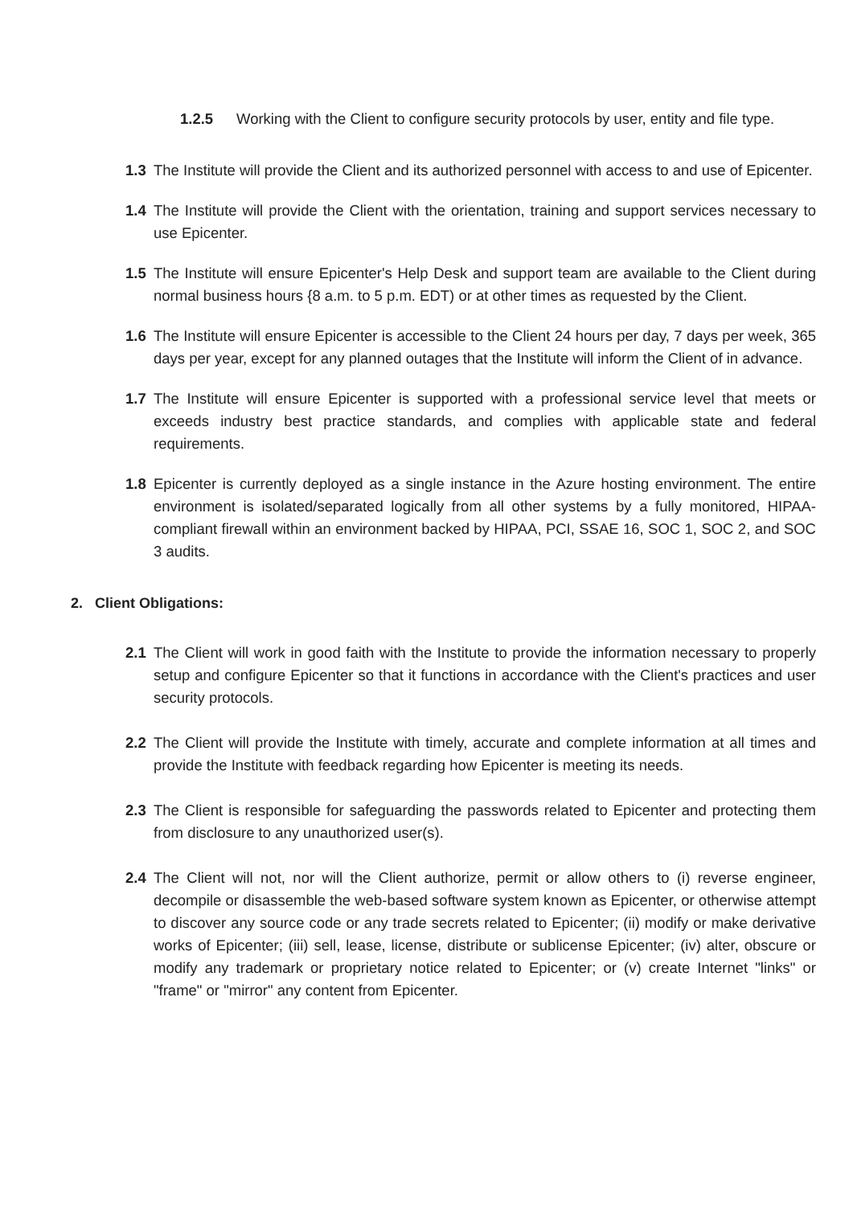1.2.5 Working with the Client to configure security protocols by user, entity and file type.
1.3 The Institute will provide the Client and its authorized personnel with access to and use of Epicenter.
1.4 The Institute will provide the Client with the orientation, training and support services necessary to use Epicenter.
1.5 The Institute will ensure Epicenter's Help Desk and support team are available to the Client during normal business hours {8 a.m. to 5 p.m. EDT) or at other times as requested by the Client.
1.6 The Institute will ensure Epicenter is accessible to the Client 24 hours per day, 7 days per week, 365 days per year, except for any planned outages that the Institute will inform the Client of in advance.
1.7 The Institute will ensure Epicenter is supported with a professional service level that meets or exceeds industry best practice standards, and complies with applicable state and federal requirements.
1.8 Epicenter is currently deployed as a single instance in the Azure hosting environment. The entire environment is isolated/separated logically from all other systems by a fully monitored, HIPAA-compliant firewall within an environment backed by HIPAA, PCI, SSAE 16, SOC 1, SOC 2, and SOC 3 audits.
2. Client Obligations:
2.1 The Client will work in good faith with the Institute to provide the information necessary to properly setup and configure Epicenter so that it functions in accordance with the Client's practices and user security protocols.
2.2 The Client will provide the Institute with timely, accurate and complete information at all times and provide the Institute with feedback regarding how Epicenter is meeting its needs.
2.3 The Client is responsible for safeguarding the passwords related to Epicenter and protecting them from disclosure to any unauthorized user(s).
2.4 The Client will not, nor will the Client authorize, permit or allow others to (i) reverse engineer, decompile or disassemble the web-based software system known as Epicenter, or otherwise attempt to discover any source code or any trade secrets related to Epicenter; (ii) modify or make derivative works of Epicenter; (iii) sell, lease, license, distribute or sublicense Epicenter; (iv) alter, obscure or modify any trademark or proprietary notice related to Epicenter; or (v) create Internet "links" or "frame" or "mirror" any content from Epicenter.